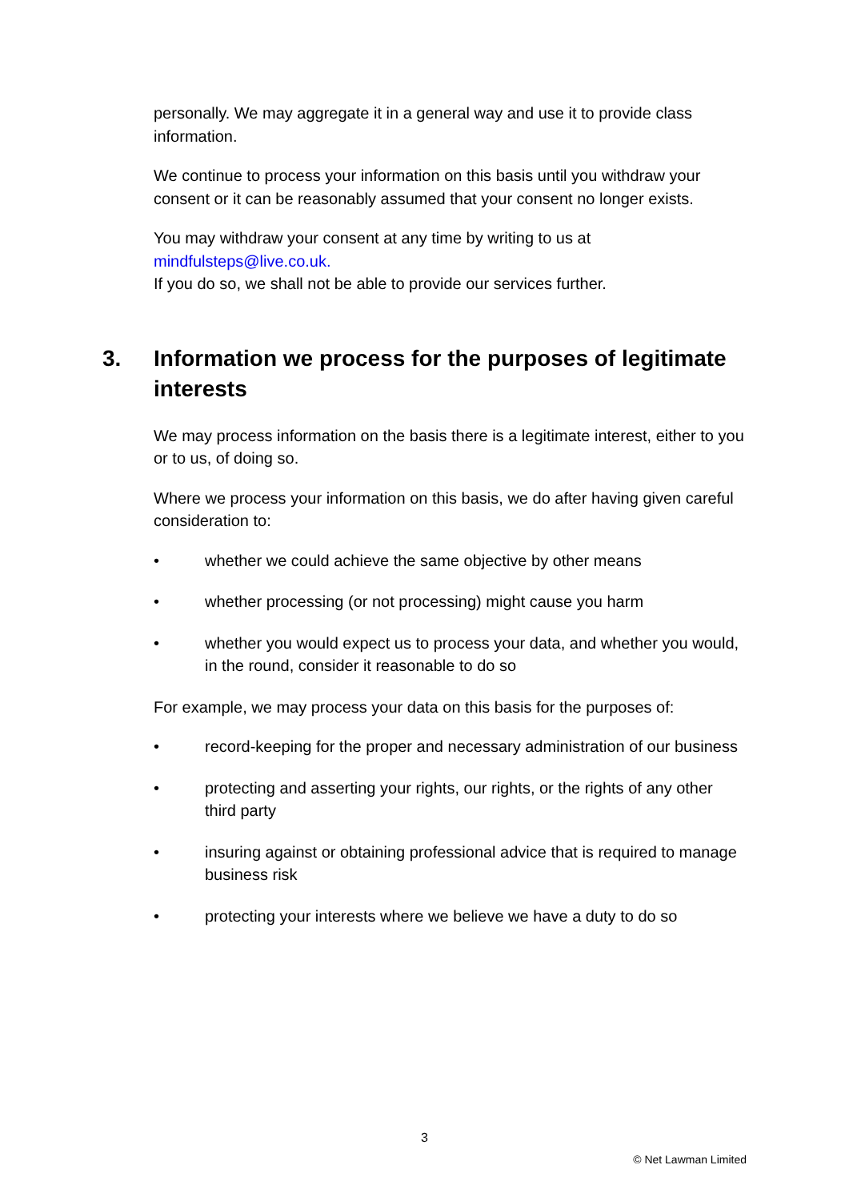personally. We may aggregate it in a general way and use it to provide class information.
We continue to process your information on this basis until you withdraw your consent or it can be reasonably assumed that your consent no longer exists.
You may withdraw your consent at any time by writing to us at mindfulsteps@live.co.uk.
If you do so, we shall not be able to provide our services further.
3. Information we process for the purposes of legitimate interests
We may process information on the basis there is a legitimate interest, either to you or to us, of doing so.
Where we process your information on this basis, we do after having given careful consideration to:
• whether we could achieve the same objective by other means
• whether processing (or not processing) might cause you harm
• whether you would expect us to process your data, and whether you would, in the round, consider it reasonable to do so
For example, we may process your data on this basis for the purposes of:
• record-keeping for the proper and necessary administration of our business
• protecting and asserting your rights, our rights, or the rights of any other third party
• insuring against or obtaining professional advice that is required to manage business risk
• protecting your interests where we believe we have a duty to do so
3
© Net Lawman Limited